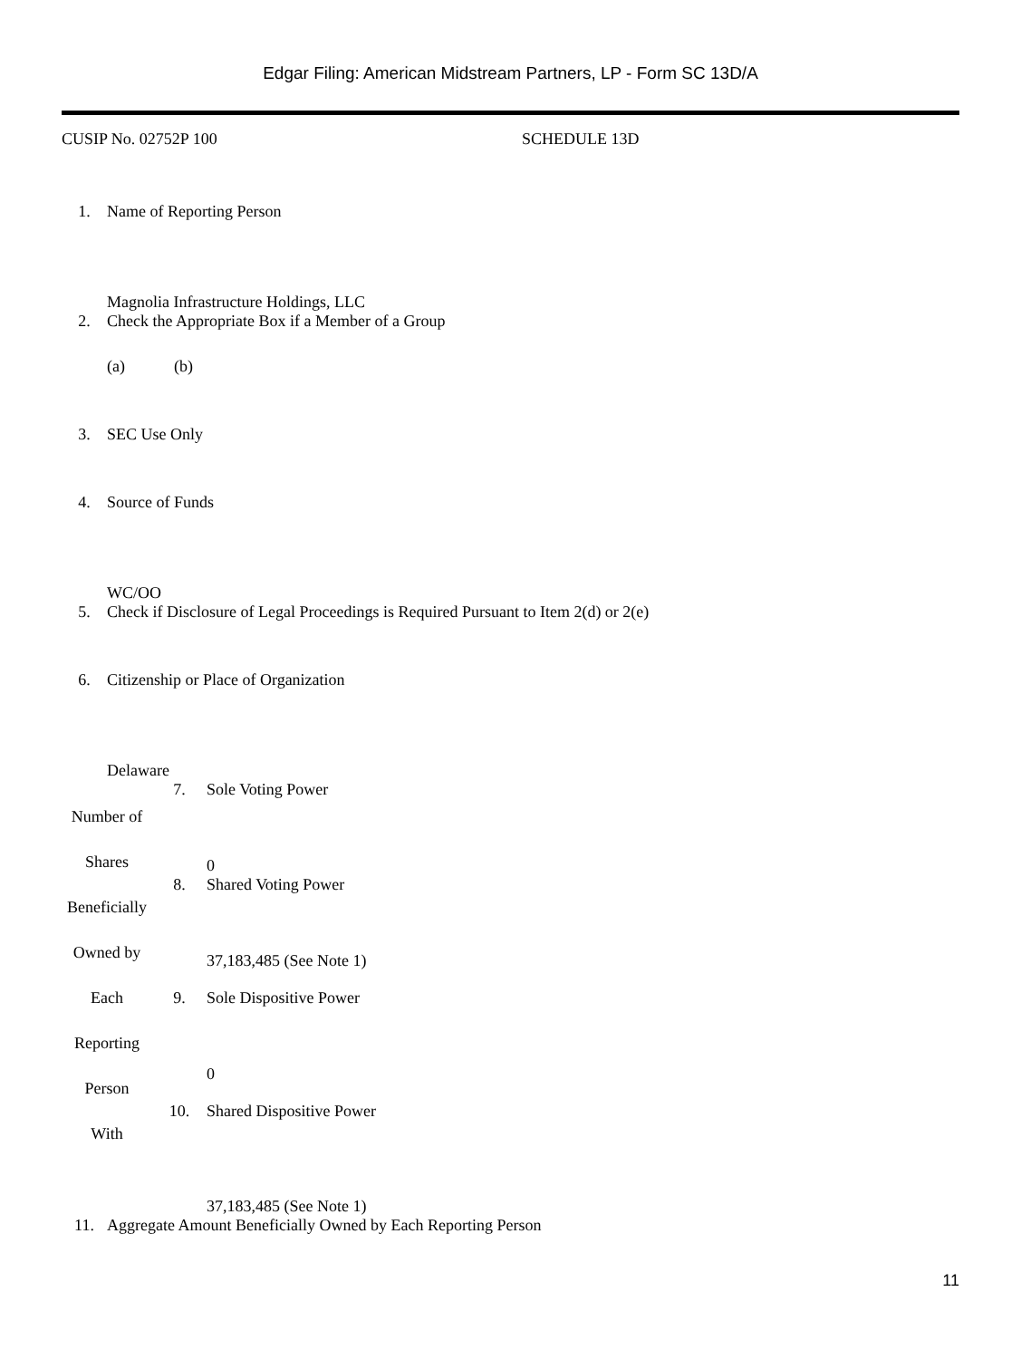Edgar Filing: American Midstream Partners, LP - Form SC 13D/A
CUSIP No. 02752P 100 SCHEDULE 13D
| 1. | Name of Reporting Person |
| | Magnolia Infrastructure Holdings, LLC |
| 2. | Check the Appropriate Box if a Member of a Group |
| | (a) (b) |
| 3. | SEC Use Only |
| 4. | Source of Funds |
| | WC/OO |
| 5. | Check if Disclosure of Legal Proceedings is Required Pursuant to Item 2(d) or 2(e) |
| 6. | Citizenship or Place of Organization |
| | Delaware |
| Number of Shares Beneficially Owned by Each Reporting Person With | 7. | Sole Voting Power 0 |
| | 8. | Shared Voting Power 37,183,485 (See Note 1) |
| | 9. | Sole Dispositive Power 0 |
| | 10. | Shared Dispositive Power 37,183,485 (See Note 1) |
| 11. | Aggregate Amount Beneficially Owned by Each Reporting Person |
11